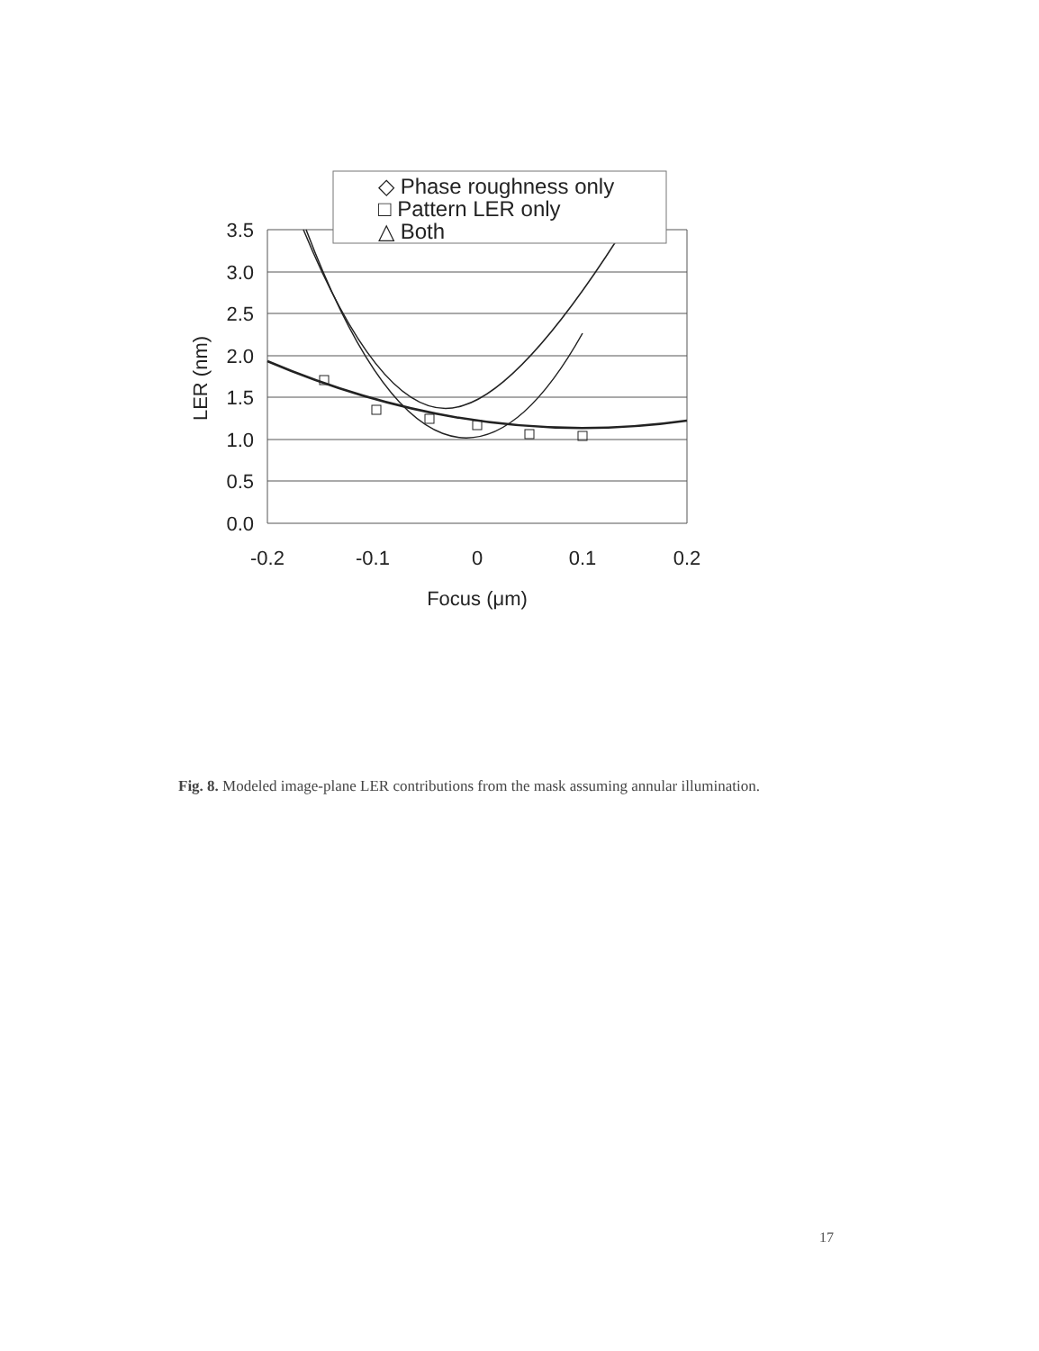3.5
3.0
2.5
2.0
1.5
1.0
0.5
0.0
-0.2
-0.1
0
0.1
0.2
Focus (μm)
LER (nm)
◇ Phase roughness only
□ Pattern LER only
△ Both
Fig. 8. Modeled image-plane LER contributions from the mask assuming annular illumination.
17